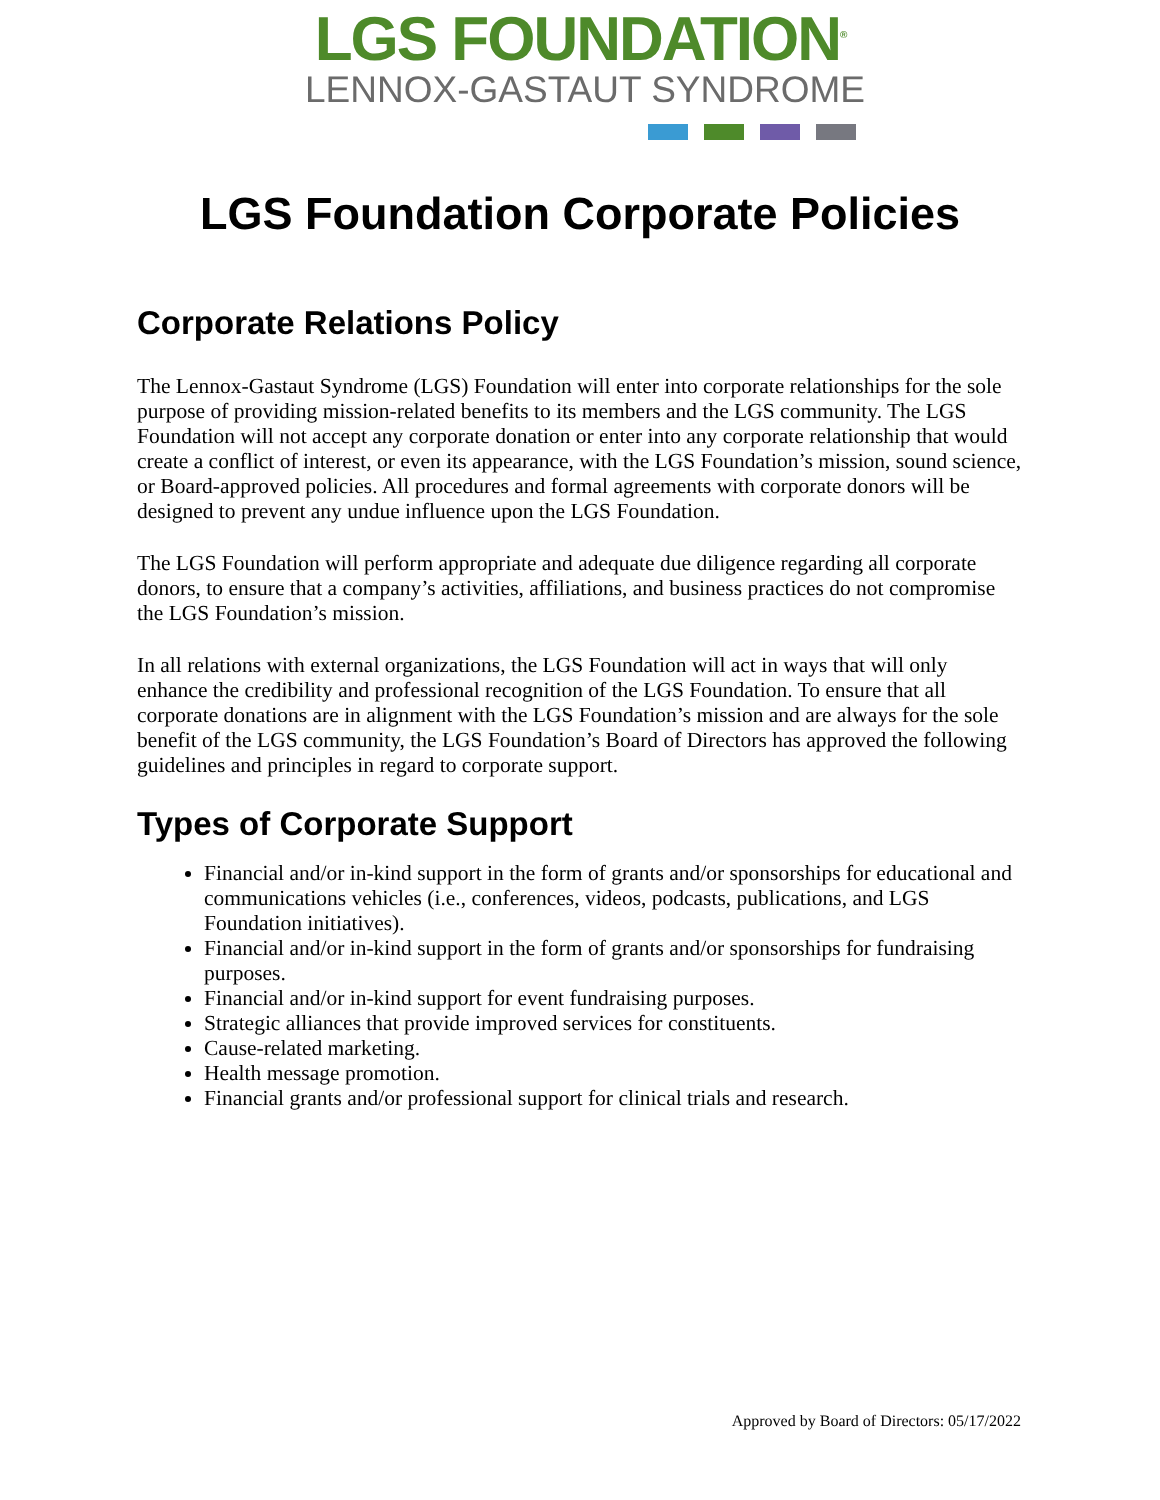LGS FOUNDATION<sup>®</sup>
LENNOX-GASTAUT SYNDROME
LGS Foundation Corporate Policies
Corporate Relations Policy
The Lennox-Gastaut Syndrome (LGS) Foundation will enter into corporate relationships for the sole purpose of providing mission-related benefits to its members and the LGS community. The LGS Foundation will not accept any corporate donation or enter into any corporate relationship that would create a conflict of interest, or even its appearance, with the LGS Foundation’s mission, sound science, or Board-approved policies. All procedures and formal agreements with corporate donors will be designed to prevent any undue influence upon the LGS Foundation.
The LGS Foundation will perform appropriate and adequate due diligence regarding all corporate donors, to ensure that a company’s activities, affiliations, and business practices do not compromise the LGS Foundation’s mission.
In all relations with external organizations, the LGS Foundation will act in ways that will only enhance the credibility and professional recognition of the LGS Foundation. To ensure that all corporate donations are in alignment with the LGS Foundation’s mission and are always for the sole benefit of the LGS community, the LGS Foundation’s Board of Directors has approved the following guidelines and principles in regard to corporate support.
Types of Corporate Support
Financial and/or in-kind support in the form of grants and/or sponsorships for educational and communications vehicles (i.e., conferences, videos, podcasts, publications, and LGS Foundation initiatives).
Financial and/or in-kind support in the form of grants and/or sponsorships for fundraising purposes.
Financial and/or in-kind support for event fundraising purposes.
Strategic alliances that provide improved services for constituents.
Cause-related marketing.
Health message promotion.
Financial grants and/or professional support for clinical trials and research.
Approved by Board of Directors: 05/17/2022